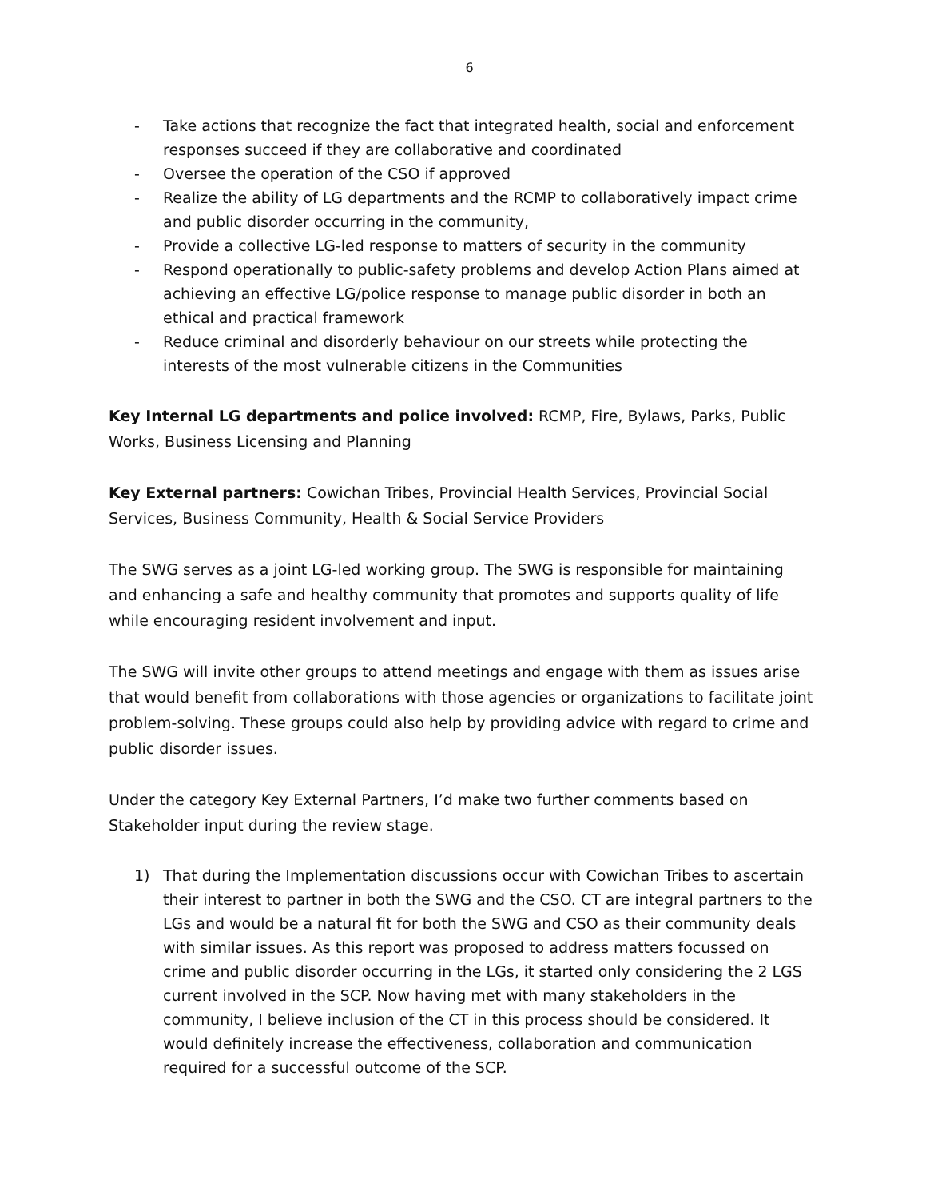6
- Take actions that recognize the fact that integrated health, social and enforcement responses succeed if they are collaborative and coordinated
- Oversee the operation of the CSO if approved
- Realize the ability of LG departments and the RCMP to collaboratively impact crime and public disorder occurring in the community,
- Provide a collective LG-led response to matters of security in the community
- Respond operationally to public-safety problems and develop Action Plans aimed at achieving an effective LG/police response to manage public disorder in both an ethical and practical framework
- Reduce criminal and disorderly behaviour on our streets while protecting the interests of the most vulnerable citizens in the Communities
Key Internal LG departments and police involved: RCMP, Fire, Bylaws, Parks, Public Works, Business Licensing and Planning
Key External partners: Cowichan Tribes, Provincial Health Services, Provincial Social Services, Business Community, Health & Social Service Providers
The SWG serves as a joint LG-led working group. The SWG is responsible for maintaining and enhancing a safe and healthy community that promotes and supports quality of life while encouraging resident involvement and input.
The SWG will invite other groups to attend meetings and engage with them as issues arise that would benefit from collaborations with those agencies or organizations to facilitate joint problem-solving. These groups could also help by providing advice with regard to crime and public disorder issues.
Under the category Key External Partners, I’d make two further comments based on Stakeholder input during the review stage.
1) That during the Implementation discussions occur with Cowichan Tribes to ascertain their interest to partner in both the SWG and the CSO. CT are integral partners to the LGs and would be a natural fit for both the SWG and CSO as their community deals with similar issues. As this report was proposed to address matters focussed on crime and public disorder occurring in the LGs, it started only considering the 2 LGS current involved in the SCP. Now having met with many stakeholders in the community, I believe inclusion of the CT in this process should be considered. It would definitely increase the effectiveness, collaboration and communication required for a successful outcome of the SCP.